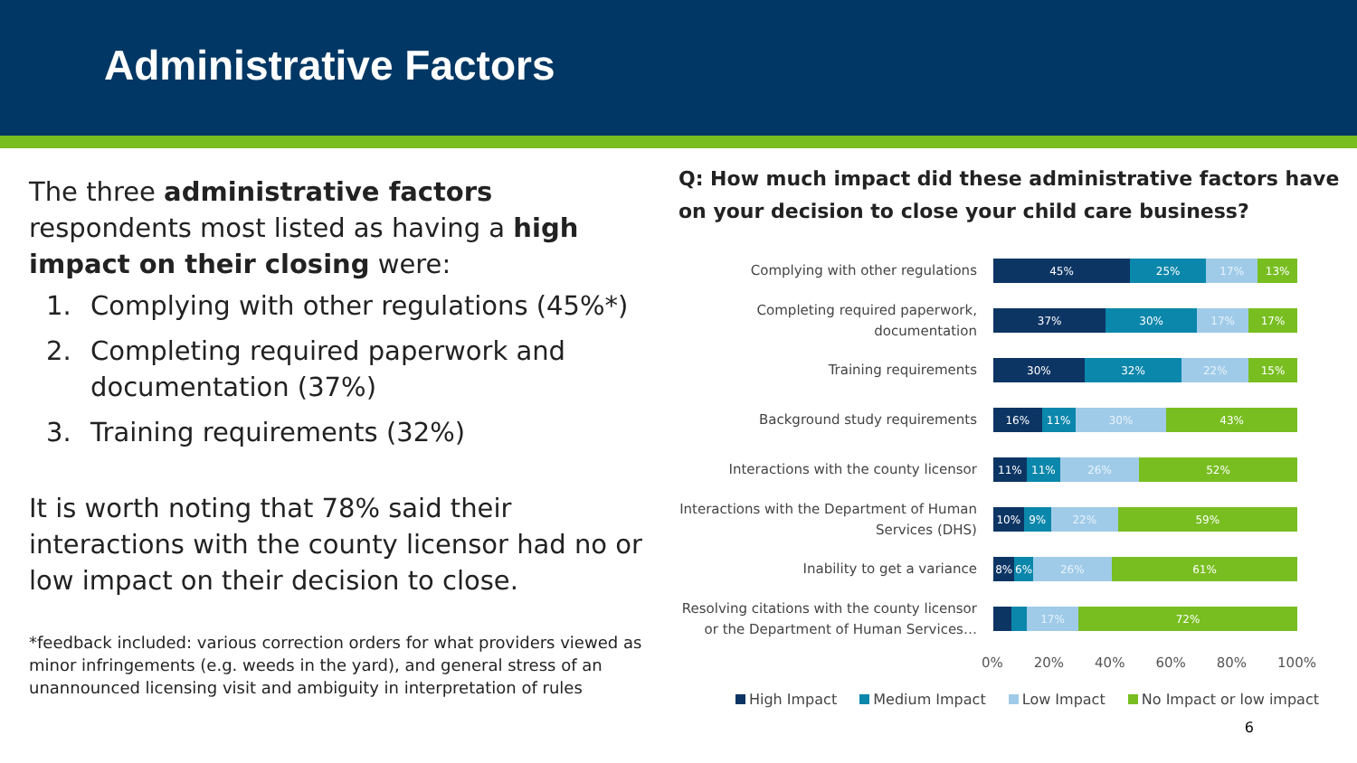Administrative Factors
The three administrative factors respondents most listed as having a high impact on their closing were:
1. Complying with other regulations (45%*)
2. Completing required paperwork and documentation (37%)
3. Training requirements (32%)
It is worth noting that 78% said their interactions with the county licensor had no or low impact on their decision to close.
*feedback included: various correction orders for what providers viewed as minor infringements (e.g. weeds in the yard), and general stress of an unannounced licensing visit and ambiguity in interpretation of rules
Q: How much impact did these administrative factors have on your decision to close your child care business?
Complying with other regulations
45% 25% 17% 13%
Completing required paperwork, documentation
37% 30% 17% 17%
Training requirements
30% 32% 22% 15%
Background study requirements
16% 11% 30% 43%
Interactions with the county licensor
11% 11% 26% 52%
Interactions with the Department of Human Services (DHS)
10% 9% 22% 59%
Inability to get a variance
8% 6% 26% 61%
Resolving citations with the county licensor or the Department of Human Services…
17% 72%
0% 20% 40% 60% 80% 100%
High Impact Medium Impact Low Impact No Impact or low impact
6